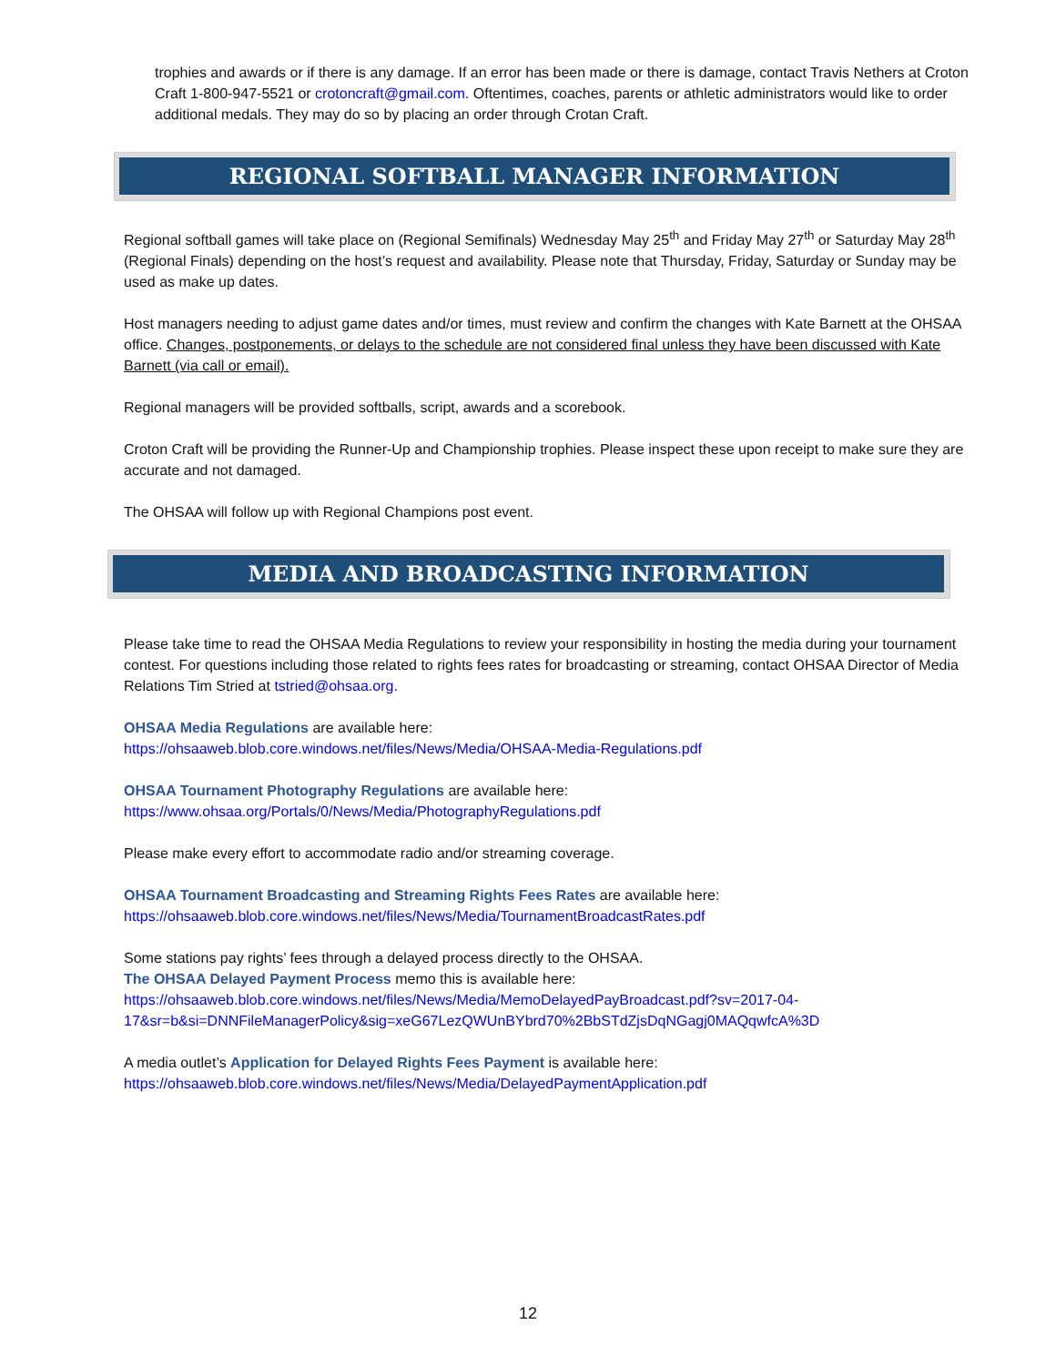trophies and awards or if there is any damage. If an error has been made or there is damage, contact Travis Nethers at Croton Craft 1-800-947-5521 or crotoncraft@gmail.com. Oftentimes, coaches, parents or athletic administrators would like to order additional medals. They may do so by placing an order through Crotan Craft.
REGIONAL SOFTBALL MANAGER INFORMATION
Regional softball games will take place on (Regional Semifinals) Wednesday May 25<sup>th</sup> and Friday May 27<sup>th</sup> or Saturday May 28<sup>th</sup> (Regional Finals) depending on the host’s request and availability. Please note that Thursday, Friday, Saturday or Sunday may be used as make up dates.
Host managers needing to adjust game dates and/or times, must review and confirm the changes with Kate Barnett at the OHSAA office. Changes, postponements, or delays to the schedule are not considered final unless they have been discussed with Kate Barnett (via call or email).
Regional managers will be provided softballs, script, awards and a scorebook.
Croton Craft will be providing the Runner-Up and Championship trophies. Please inspect these upon receipt to make sure they are accurate and not damaged.
The OHSAA will follow up with Regional Champions post event.
MEDIA AND BROADCASTING INFORMATION
Please take time to read the OHSAA Media Regulations to review your responsibility in hosting the media during your tournament contest. For questions including those related to rights fees rates for broadcasting or streaming, contact OHSAA Director of Media Relations Tim Stried at tstried@ohsaa.org.
OHSAA Media Regulations are available here:
https://ohsaaweb.blob.core.windows.net/files/News/Media/OHSAA-Media-Regulations.pdf
OHSAA Tournament Photography Regulations are available here:
https://www.ohsaa.org/Portals/0/News/Media/PhotographyRegulations.pdf
Please make every effort to accommodate radio and/or streaming coverage.
OHSAA Tournament Broadcasting and Streaming Rights Fees Rates are available here:
https://ohsaaweb.blob.core.windows.net/files/News/Media/TournamentBroadcastRates.pdf
Some stations pay rights’ fees through a delayed process directly to the OHSAA.
The OHSAA Delayed Payment Process memo this is available here:
https://ohsaaweb.blob.core.windows.net/files/News/Media/MemoDelayedPayBroadcast.pdf?sv=2017-04-17&sr=b&si=DNNFileManagerPolicy&sig=xeG67LezQWUnBYbrd70%2BbSTdZjsDqNGagj0MAQqwfcA%3D
A media outlet’s Application for Delayed Rights Fees Payment is available here:
https://ohsaaweb.blob.core.windows.net/files/News/Media/DelayedPaymentApplication.pdf
12